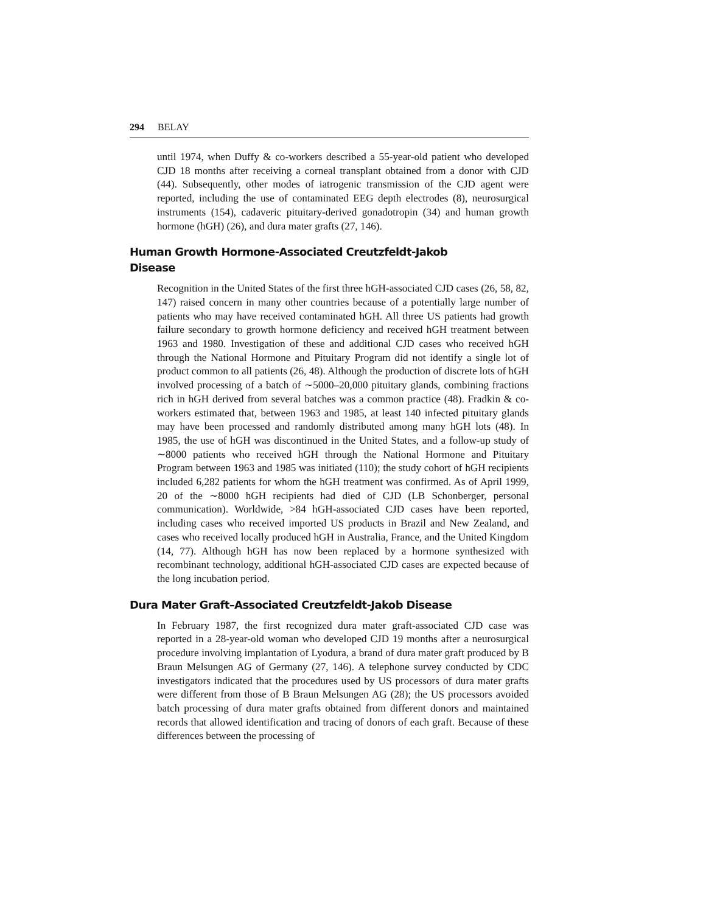294 BELAY
until 1974, when Duffy & co-workers described a 55-year-old patient who developed CJD 18 months after receiving a corneal transplant obtained from a donor with CJD (44). Subsequently, other modes of iatrogenic transmission of the CJD agent were reported, including the use of contaminated EEG depth electrodes (8), neurosurgical instruments (154), cadaveric pituitary-derived gonadotropin (34) and human growth hormone (hGH) (26), and dura mater grafts (27, 146).
Human Growth Hormone-Associated Creutzfeldt-Jakob Disease
Recognition in the United States of the first three hGH-associated CJD cases (26, 58, 82, 147) raised concern in many other countries because of a potentially large number of patients who may have received contaminated hGH. All three US patients had growth failure secondary to growth hormone deficiency and received hGH treatment between 1963 and 1980. Investigation of these and additional CJD cases who received hGH through the National Hormone and Pituitary Program did not identify a single lot of product common to all patients (26, 48). Although the production of discrete lots of hGH involved processing of a batch of ∼5000–20,000 pituitary glands, combining fractions rich in hGH derived from several batches was a common practice (48). Fradkin & co-workers estimated that, between 1963 and 1985, at least 140 infected pituitary glands may have been processed and randomly distributed among many hGH lots (48). In 1985, the use of hGH was discontinued in the United States, and a follow-up study of ∼8000 patients who received hGH through the National Hormone and Pituitary Program between 1963 and 1985 was initiated (110); the study cohort of hGH recipients included 6,282 patients for whom the hGH treatment was confirmed. As of April 1999, 20 of the ∼8000 hGH recipients had died of CJD (LB Schonberger, personal communication). Worldwide, >84 hGH-associated CJD cases have been reported, including cases who received imported US products in Brazil and New Zealand, and cases who received locally produced hGH in Australia, France, and the United Kingdom (14, 77). Although hGH has now been replaced by a hormone synthesized with recombinant technology, additional hGH-associated CJD cases are expected because of the long incubation period.
Dura Mater Graft–Associated Creutzfeldt-Jakob Disease
In February 1987, the first recognized dura mater graft-associated CJD case was reported in a 28-year-old woman who developed CJD 19 months after a neurosurgical procedure involving implantation of Lyodura, a brand of dura mater graft produced by B Braun Melsungen AG of Germany (27, 146). A telephone survey conducted by CDC investigators indicated that the procedures used by US processors of dura mater grafts were different from those of B Braun Melsungen AG (28); the US processors avoided batch processing of dura mater grafts obtained from different donors and maintained records that allowed identification and tracing of donors of each graft. Because of these differences between the processing of